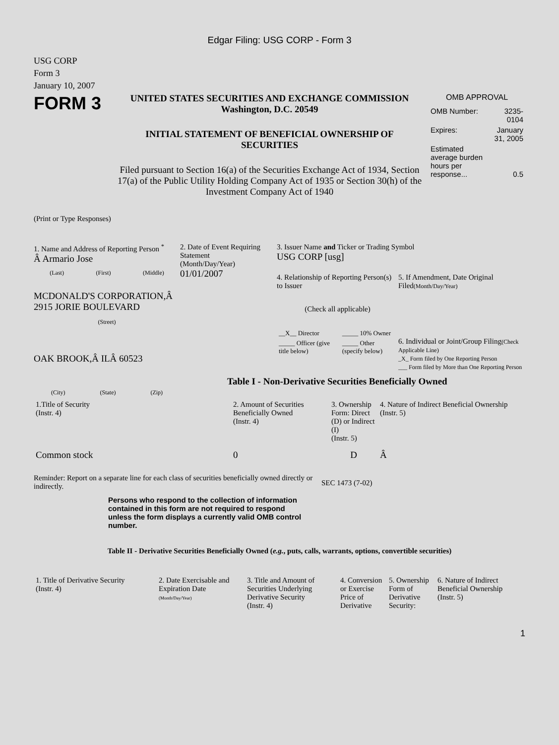Edgar Filing: USG CORP - Form 3
USG CORP
Form 3
January 10, 2007
FORM 3
UNITED STATES SECURITIES AND EXCHANGE COMMISSION
Washington, D.C. 20549
INITIAL STATEMENT OF BENEFICIAL OWNERSHIP OF
SECURITIES
Filed pursuant to Section 16(a) of the Securities Exchange Act of 1934, Section 17(a) of the Public Utility Holding Company Act of 1935 or Section 30(h) of the Investment Company Act of 1940
OMB APPROVAL
| OMB Number: | 3235-0104 |
| Expires: | January 31, 2005 |
| Estimated average burden hours per response... | 0.5 |
(Print or Type Responses)
1. Name and Address of Reporting Person <sup>*</sup>
Â Armario Jose
(Last) (First) (Middle)
MCDONALD'S CORPORATION,Â 2915 JORIE BOULEVARD
(Street)
OAK BROOK,Â ILÂ 60523
(City) (State) (Zip)
2. Date of Event Requiring Statement
(Month/Day/Year)
01/01/2007
3. Issuer Name and Ticker or Trading Symbol
USG CORP [usg]
4. Relationship of Reporting Person(s) to Issuer
(Check all applicable)
| __X__ Director | _____ 10% Owner |
| _____ Officer (give title below) | _____ Other (specify below) |
5. If Amendment, Date Original Filed(Month/Day/Year)
6. Individual or Joint/Group Filing(Check Applicable Line)
_X_ Form filed by One Reporting Person
___ Form filed by More than One Reporting Person
Table I - Non-Derivative Securities Beneficially Owned
| 1.Title of Security (Instr. 4) | 2. Amount of Securities Beneficially Owned (Instr. 4) | 3. Ownership Form: Direct (D) or Indirect (I) (Instr. 5) | 4. Nature of Indirect Beneficial Ownership (Instr. 5) |
| --- | --- | --- | --- |
| Common stock | 0 | D | Â |
Reminder: Report on a separate line for each class of securities beneficially owned directly or indirectly.
SEC 1473 (7-02)
Persons who respond to the collection of information contained in this form are not required to respond unless the form displays a currently valid OMB control number.
Table II - Derivative Securities Beneficially Owned (e.g., puts, calls, warrants, options, convertible securities)
| 1. Title of Derivative Security (Instr. 4) | 2. Date Exercisable and Expiration Date (Month/Day/Year) | 3. Title and Amount of Securities Underlying Derivative Security (Instr. 4) | 4. Conversion or Exercise Price of Derivative | 5. Ownership Form of Derivative Security: | 6. Nature of Indirect Beneficial Ownership (Instr. 5) |
| --- | --- | --- | --- | --- | --- |
1